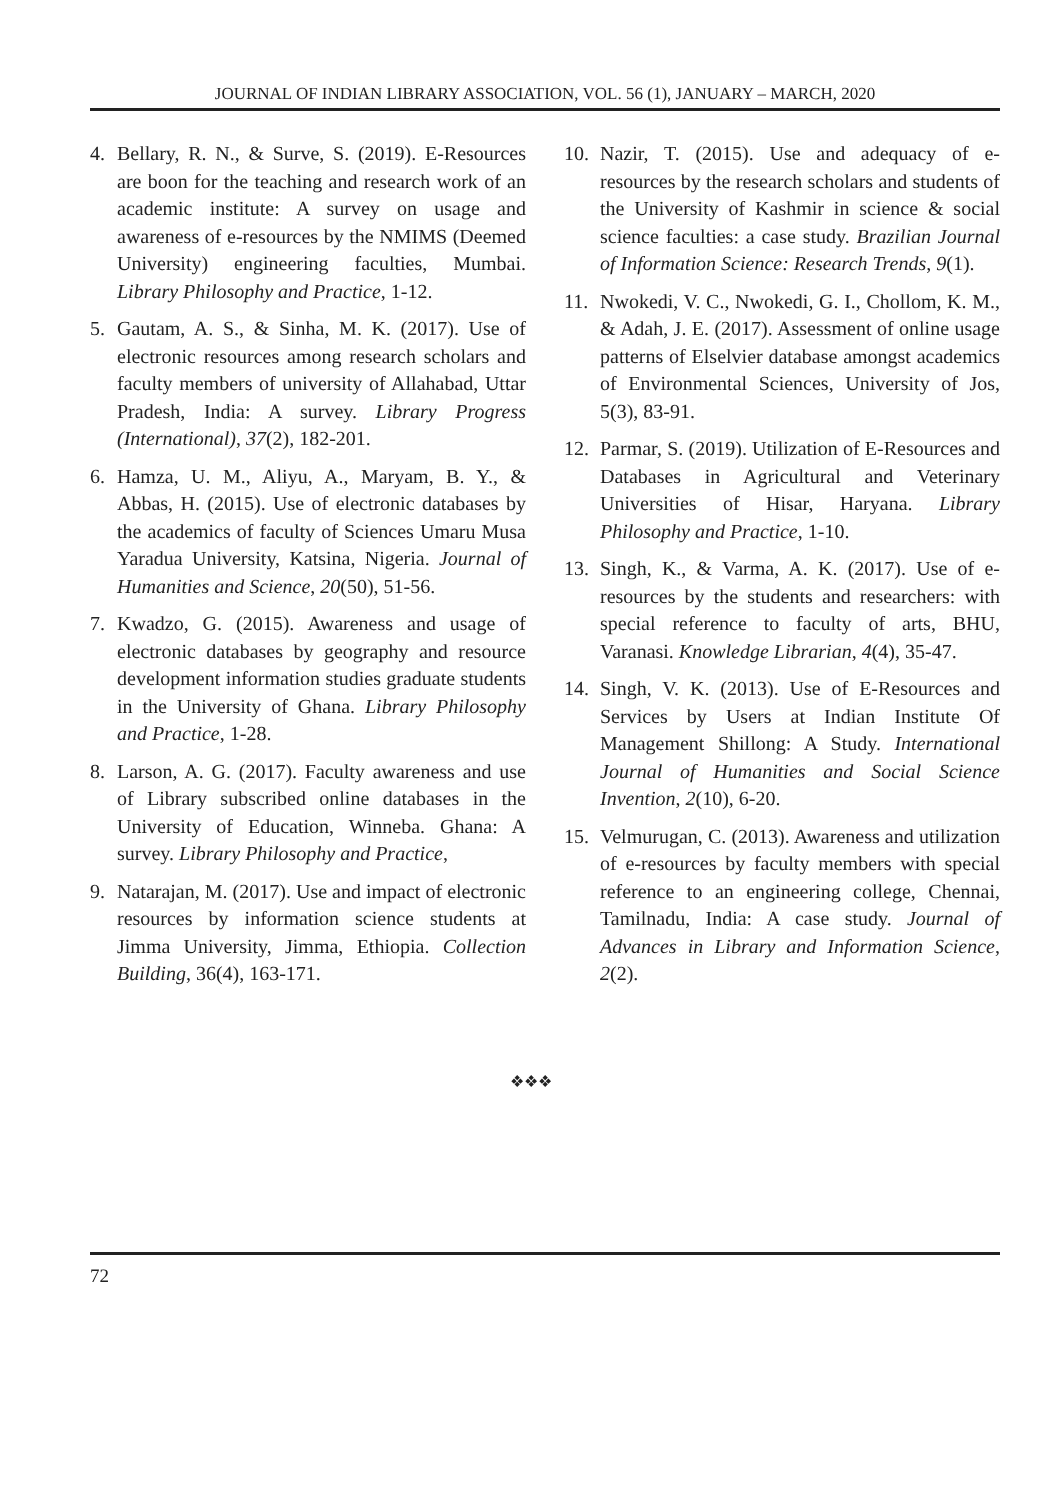JOURNAL OF INDIAN LIBRARY ASSOCIATION, VOL. 56 (1), JANUARY – MARCH, 2020
4. Bellary, R. N., & Surve, S. (2019). E-Resources are boon for the teaching and research work of an academic institute: A survey on usage and awareness of e-resources by the NMIMS (Deemed University) engineering faculties, Mumbai. Library Philosophy and Practice, 1-12.
5. Gautam, A. S., & Sinha, M. K. (2017). Use of electronic resources among research scholars and faculty members of university of Allahabad, Uttar Pradesh, India: A survey. Library Progress (International), 37(2), 182-201.
6. Hamza, U. M., Aliyu, A., Maryam, B. Y., & Abbas, H. (2015). Use of electronic databases by the academics of faculty of Sciences Umaru Musa Yaradua University, Katsina, Nigeria. Journal of Humanities and Science, 20(50), 51-56.
7. Kwadzo, G. (2015). Awareness and usage of electronic databases by geography and resource development information studies graduate students in the University of Ghana. Library Philosophy and Practice, 1-28.
8. Larson, A. G. (2017). Faculty awareness and use of Library subscribed online databases in the University of Education, Winneba. Ghana: A survey. Library Philosophy and Practice,
9. Natarajan, M. (2017). Use and impact of electronic resources by information science students at Jimma University, Jimma, Ethiopia. Collection Building, 36(4), 163-171.
10. Nazir, T. (2015). Use and adequacy of e-resources by the research scholars and students of the University of Kashmir in science & social science faculties: a case study. Brazilian Journal of Information Science: Research Trends, 9(1).
11. Nwokedi, V. C., Nwokedi, G. I., Chollom, K. M., & Adah, J. E. (2017). Assessment of online usage patterns of Elselvier database amongst academics of Environmental Sciences, University of Jos, 5(3), 83-91.
12. Parmar, S. (2019). Utilization of E-Resources and Databases in Agricultural and Veterinary Universities of Hisar, Haryana. Library Philosophy and Practice, 1-10.
13. Singh, K., & Varma, A. K. (2017). Use of e-resources by the students and researchers: with special reference to faculty of arts, BHU, Varanasi. Knowledge Librarian, 4(4), 35-47.
14. Singh, V. K. (2013). Use of E-Resources and Services by Users at Indian Institute Of Management Shillong: A Study. International Journal of Humanities and Social Science Invention, 2(10), 6-20.
15. Velmurugan, C. (2013). Awareness and utilization of e-resources by faculty members with special reference to an engineering college, Chennai, Tamilnadu, India: A case study. Journal of Advances in Library and Information Science, 2(2).
❖❖❖
72